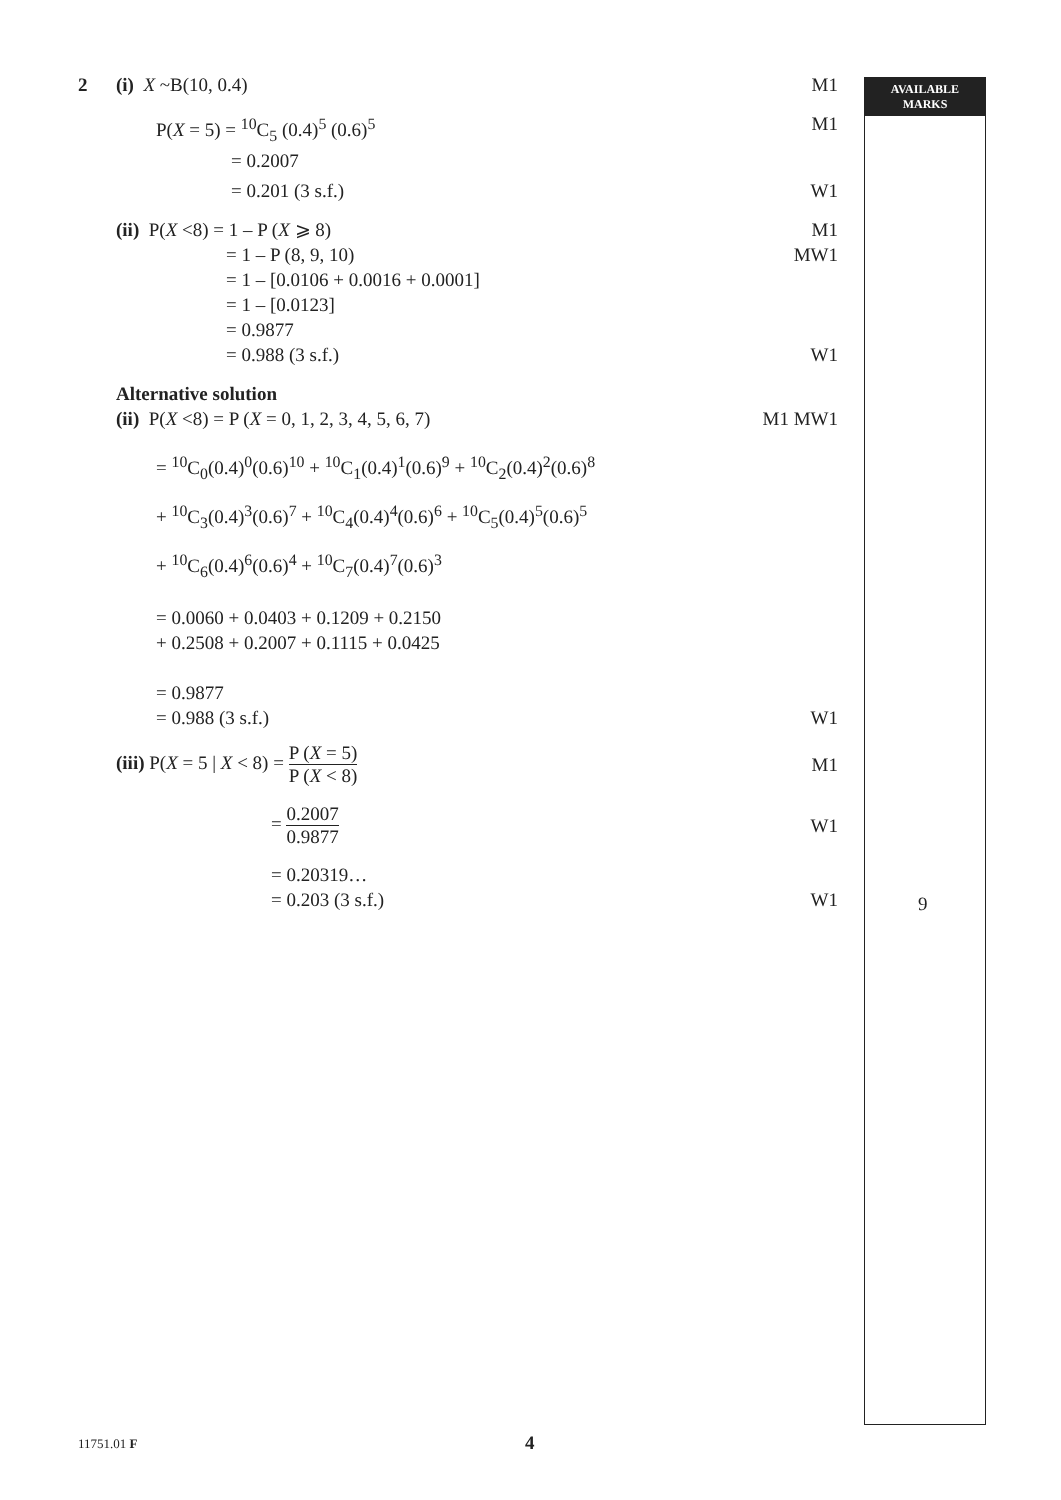AVAILABLE
MARKS
2 (i) X ~B(10, 0.4) M1
P(X = 5) = <sup>10</sup>C<sub>5</sub> (0.4)<sup>5</sup> (0.6)<sup>5</sup> M1
= 0.2007
= 0.201 (3 s.f.) W1
(ii) P(X <8) = 1 – P (X ⩾ 8) M1
= 1 – P (8, 9, 10)
= 1 – [0.0106 + 0.0016 + 0.0001]
= 1 – [0.0123]
= 0.9877
MW1
= 0.988 (3 s.f.) W1
Alternative solution
(ii) P(X <8) = P (X = 0, 1, 2, 3, 4, 5, 6, 7)
M1 MW1
= <sup>10</sup>C<sub>0</sub>(0.4)<sup>0</sup>(0.6)<sup>10</sup> + <sup>10</sup>C<sub>1</sub>(0.4)<sup>1</sup>(0.6)<sup>9</sup> + <sup>10</sup>C<sub>2</sub>(0.4)<sup>2</sup>(0.6)<sup>8</sup>
+ <sup>10</sup>C<sub>3</sub>(0.4)<sup>3</sup>(0.6)<sup>7</sup> + <sup>10</sup>C<sub>4</sub>(0.4)<sup>4</sup>(0.6)<sup>6</sup> + <sup>10</sup>C<sub>5</sub>(0.4)<sup>5</sup>(0.6)<sup>5</sup>
+ <sup>10</sup>C<sub>6</sub>(0.4)<sup>6</sup>(0.6)<sup>4</sup> + <sup>10</sup>C<sub>7</sub>(0.4)<sup>7</sup>(0.6)<sup>3</sup>
= 0.0060 + 0.0403 + 0.1209 + 0.2150
+ 0.2508 + 0.2007 + 0.1115 + 0.0425
= 0.9877
= 0.988 (3 s.f.) W1
(iii) P(X = 5 | X < 8) = P (X = 5) P (X < 8)
M1
= 0.2007 0.9877
W1
= 0.20319…
= 0.203 (3 s.f.) W1
9
11751.01 F 4